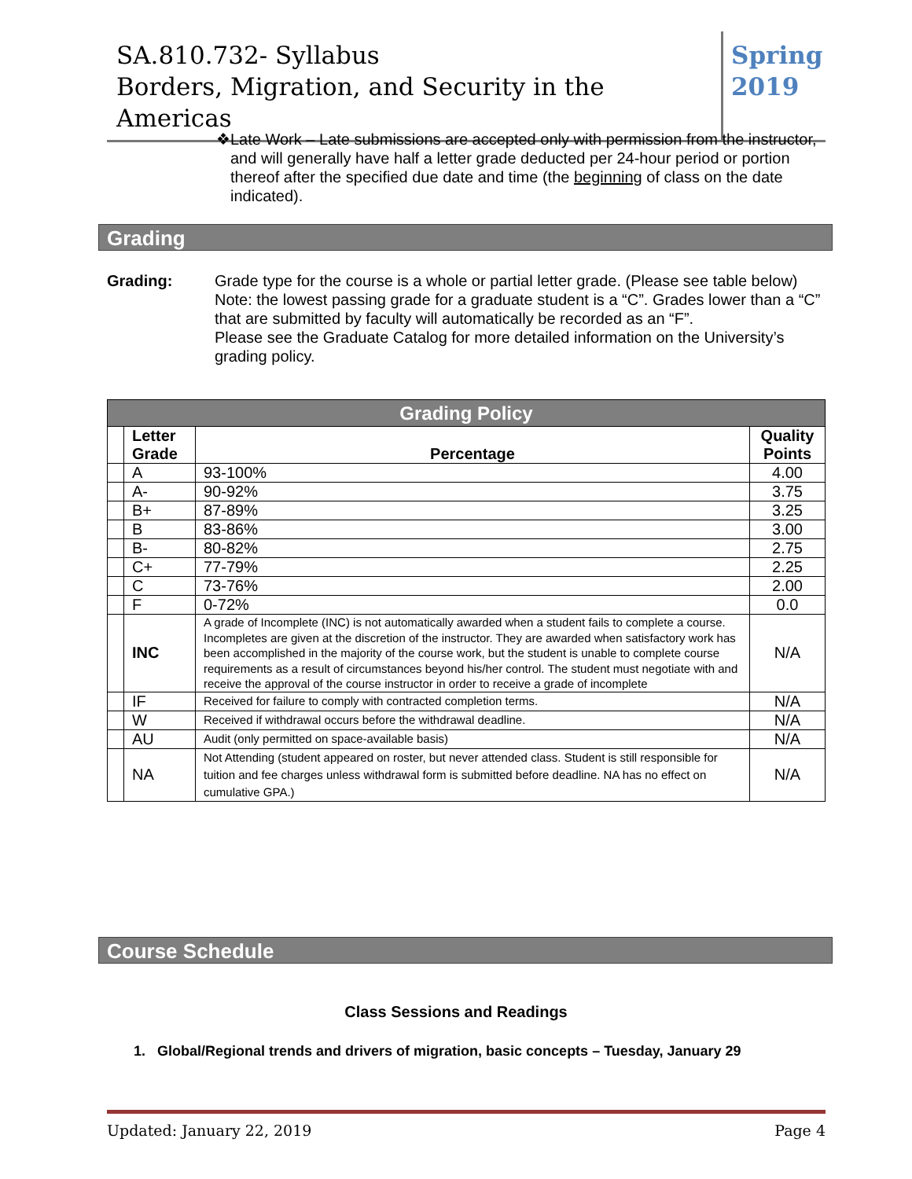SA.810.732- Syllabus
Borders, Migration, and Security in the Americas
Spring
2019
❖ Late Work – Late submissions are accepted only with permission from the instructor, and will generally have half a letter grade deducted per 24-hour period or portion thereof after the specified due date and time (the beginning of class on the date indicated).
Grading
Grading: Grade type for the course is a whole or partial letter grade. (Please see table below)
Note: the lowest passing grade for a graduate student is a “C”. Grades lower than a “C” that are submitted by faculty will automatically be recorded as an “F”.
Please see the Graduate Catalog for more detailed information on the University’s grading policy.
| Grading Policy | | | |
| --- | --- | --- | --- |
| | Letter Grade | Percentage | Quality Points |
| | A | 93-100% | 4.00 |
| | A- | 90-92% | 3.75 |
| | B+ | 87-89% | 3.25 |
| | B | 83-86% | 3.00 |
| | B- | 80-82% | 2.75 |
| | C+ | 77-79% | 2.25 |
| | C | 73-76% | 2.00 |
| | F | 0-72% | 0.0 |
| | INC | A grade of Incomplete (INC) is not automatically awarded when a student fails to complete a course. Incompletes are given at the discretion of the instructor. They are awarded when satisfactory work has been accomplished in the majority of the course work, but the student is unable to complete course requirements as a result of circumstances beyond his/her control. The student must negotiate with and receive the approval of the course instructor in order to receive a grade of incomplete | N/A |
| | IF | Received for failure to comply with contracted completion terms. | N/A |
| | W | Received if withdrawal occurs before the withdrawal deadline. | N/A |
| | AU | Audit (only permitted on space-available basis) | N/A |
| | NA | Not Attending (student appeared on roster, but never attended class. Student is still responsible for tuition and fee charges unless withdrawal form is submitted before deadline. NA has no effect on cumulative GPA.) | N/A |
Course Schedule
Class Sessions and Readings
1. Global/Regional trends and drivers of migration, basic concepts – Tuesday, January 29
Updated: January 22, 2019 Page 4